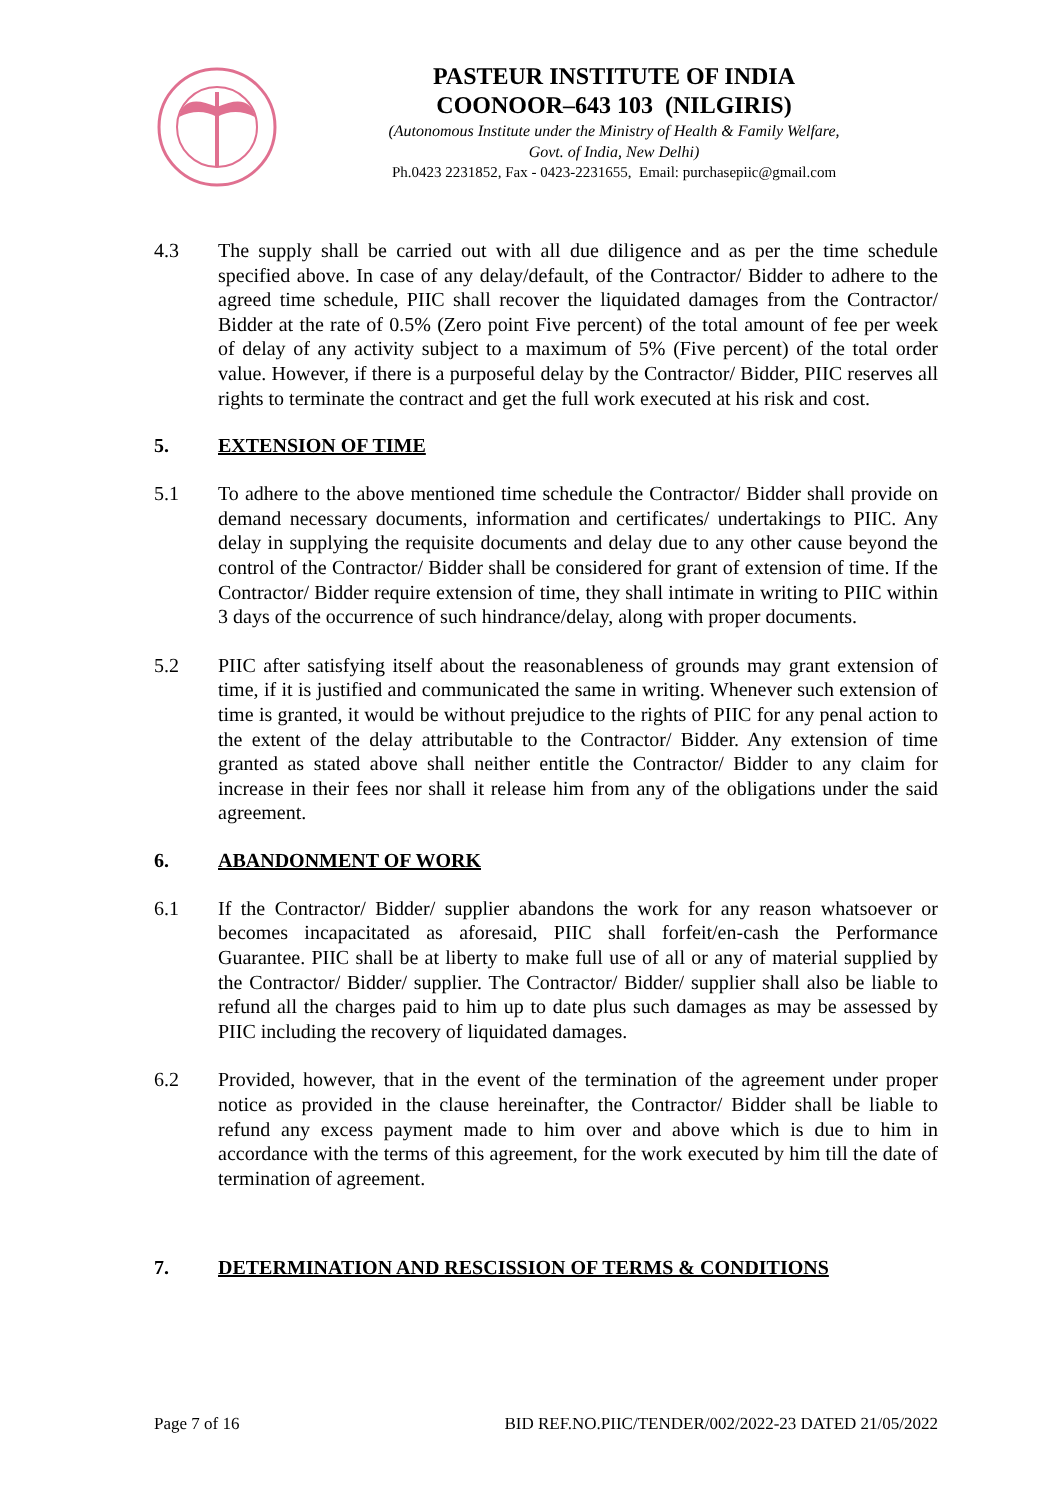PASTEUR INSTITUTE OF INDIA
COONOOR–643 103 (NILGIRIS)
(Autonomous Institute under the Ministry of Health & Family Welfare,
Govt. of India, New Delhi)
Ph.0423 2231852, Fax - 0423-2231655, Email: purchasepiic@gmail.com
4.3 The supply shall be carried out with all due diligence and as per the time schedule specified above. In case of any delay/default, of the Contractor/ Bidder to adhere to the agreed time schedule, PIIC shall recover the liquidated damages from the Contractor/ Bidder at the rate of 0.5% (Zero point Five percent) of the total amount of fee per week of delay of any activity subject to a maximum of 5% (Five percent) of the total order value. However, if there is a purposeful delay by the Contractor/ Bidder, PIIC reserves all rights to terminate the contract and get the full work executed at his risk and cost.
5. EXTENSION OF TIME
5.1 To adhere to the above mentioned time schedule the Contractor/ Bidder shall provide on demand necessary documents, information and certificates/ undertakings to PIIC. Any delay in supplying the requisite documents and delay due to any other cause beyond the control of the Contractor/ Bidder shall be considered for grant of extension of time. If the Contractor/ Bidder require extension of time, they shall intimate in writing to PIIC within 3 days of the occurrence of such hindrance/delay, along with proper documents.
5.2 PIIC after satisfying itself about the reasonableness of grounds may grant extension of time, if it is justified and communicated the same in writing. Whenever such extension of time is granted, it would be without prejudice to the rights of PIIC for any penal action to the extent of the delay attributable to the Contractor/ Bidder. Any extension of time granted as stated above shall neither entitle the Contractor/ Bidder to any claim for increase in their fees nor shall it release him from any of the obligations under the said agreement.
6. ABANDONMENT OF WORK
6.1 If the Contractor/ Bidder/ supplier abandons the work for any reason whatsoever or becomes incapacitated as aforesaid, PIIC shall forfeit/en-cash the Performance Guarantee. PIIC shall be at liberty to make full use of all or any of material supplied by the Contractor/ Bidder/ supplier. The Contractor/ Bidder/ supplier shall also be liable to refund all the charges paid to him up to date plus such damages as may be assessed by PIIC including the recovery of liquidated damages.
6.2 Provided, however, that in the event of the termination of the agreement under proper notice as provided in the clause hereinafter, the Contractor/ Bidder shall be liable to refund any excess payment made to him over and above which is due to him in accordance with the terms of this agreement, for the work executed by him till the date of termination of agreement.
7. DETERMINATION AND RESCISSION OF TERMS & CONDITIONS
Page 7 of 16 BID REF.NO.PIIC/TENDER/002/2022-23 DATED 21/05/2022